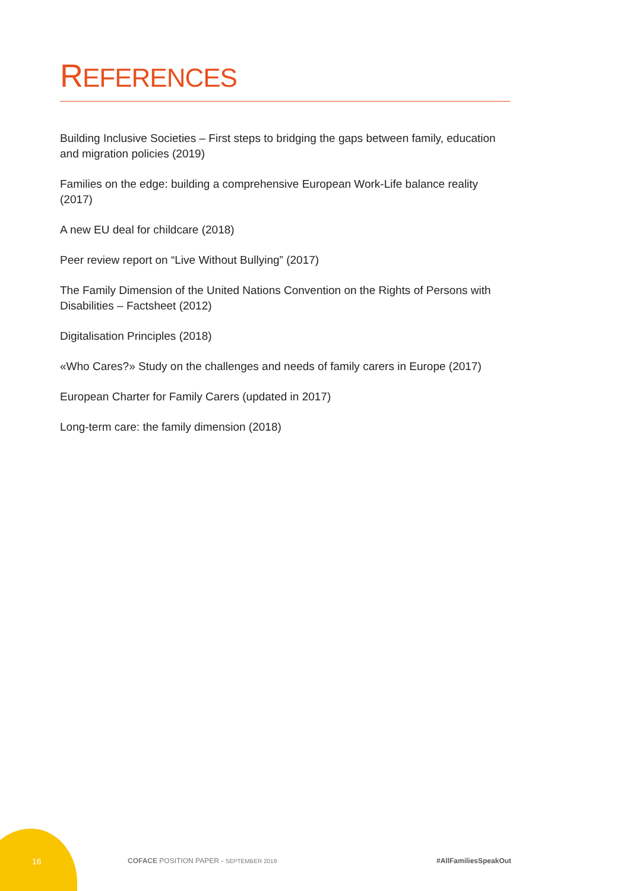REFERENCES
Building Inclusive Societies – First steps to bridging the gaps between family, education and migration policies (2019)
Families on the edge: building a comprehensive European Work-Life balance reality (2017)
A new EU deal for childcare (2018)
Peer review report on “Live Without Bullying” (2017)
The Family Dimension of the United Nations Convention on the Rights of Persons with Disabilities – Factsheet (2012)
Digitalisation Principles (2018)
«Who Cares?» Study on the challenges and needs of family carers in Europe (2017)
European Charter for Family Carers (updated in 2017)
Long-term care: the family dimension (2018)
16 COFACE POSITION PAPER - SEPTEMBER 2019 #AllFamiliesSpeakOut